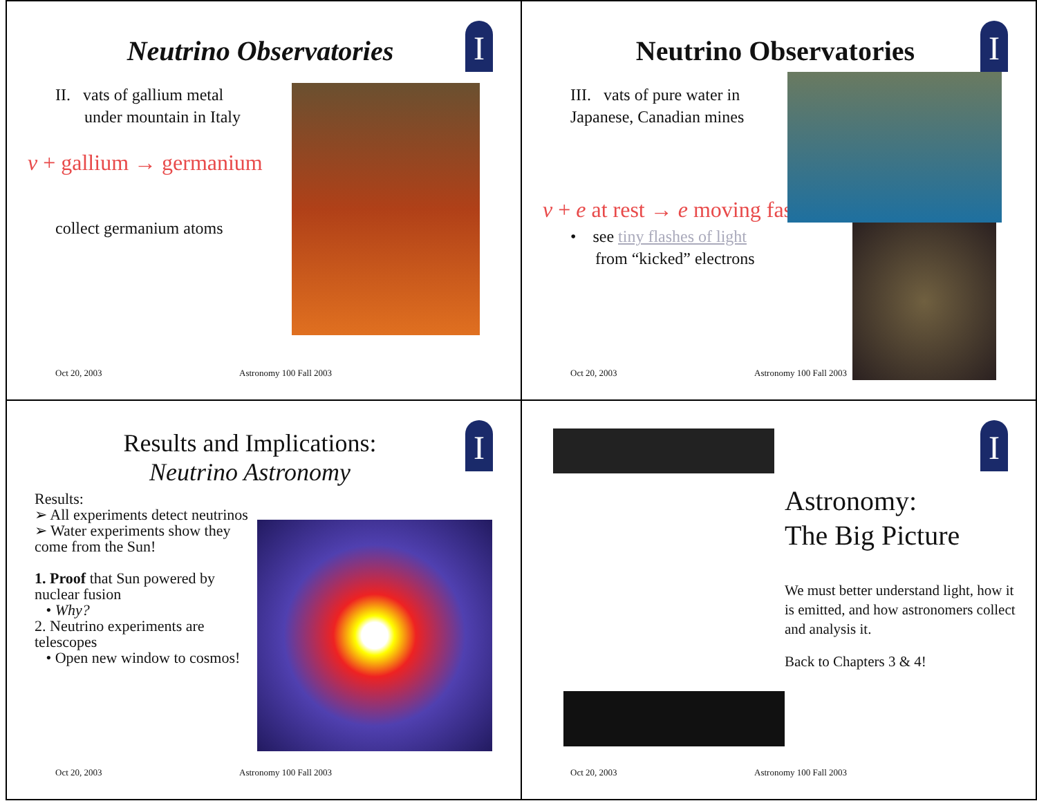I
Neutrino Observatories
II. vats of gallium metal
under mountain in Italy
ν + gallium → germanium
collect germanium atoms
Oct 20, 2003 Astronomy 100 Fall 2003
I
Neutrino Observatories
III. vats of pure water in Japanese, Canadian mines
ν + e at rest → e moving fast
• see tiny flashes of light
from “kicked” electrons
Oct 20, 2003 Astronomy 100 Fall 2003
I
Results and Implications:
Neutrino Astronomy
Results:
➢ All experiments detect neutrinos
➢ Water experiments show they come from the Sun!
1. Proof that Sun powered by nuclear fusion
• Why?
2. Neutrino experiments are telescopes
• Open new window to cosmos!
Oct 20, 2003 Astronomy 100 Fall 2003
I
Astronomy:
The Big Picture
We must better understand light, how it is emitted, and how astronomers collect and analysis it.
Back to Chapters 3 & 4!
Oct 20, 2003 Astronomy 100 Fall 2003